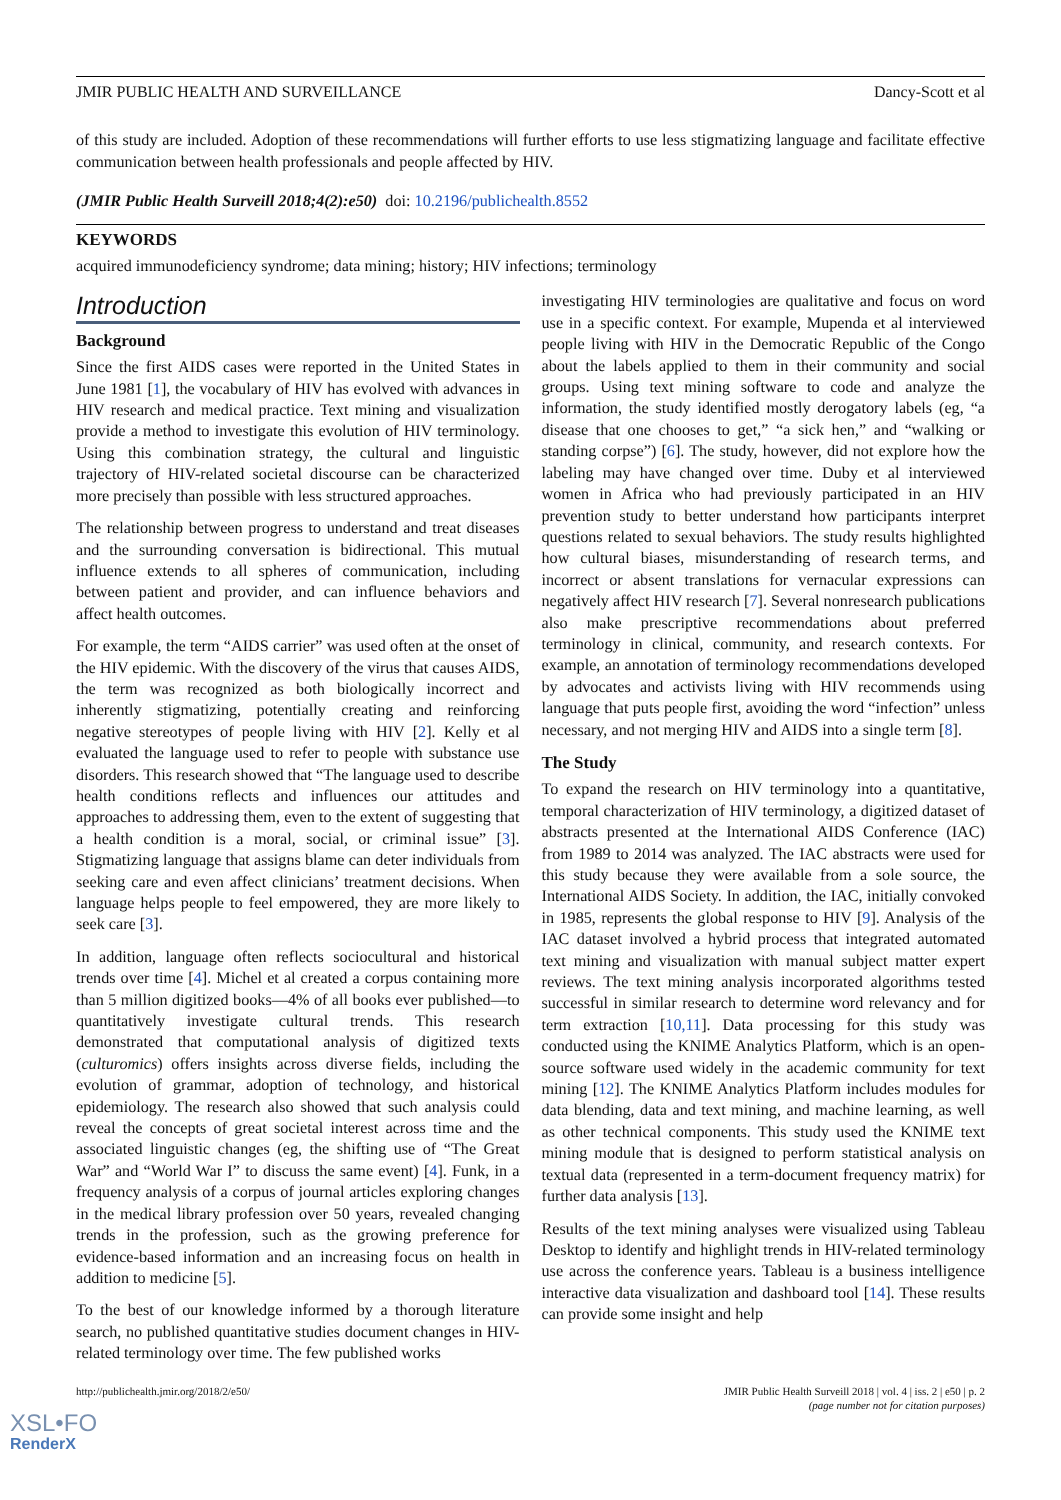JMIR PUBLIC HEALTH AND SURVEILLANCE Dancy-Scott et al
of this study are included. Adoption of these recommendations will further efforts to use less stigmatizing language and facilitate effective communication between health professionals and people affected by HIV.
(JMIR Public Health Surveill 2018;4(2):e50) doi: 10.2196/publichealth.8552
KEYWORDS
acquired immunodeficiency syndrome; data mining; history; HIV infections; terminology
Introduction
Background
Since the first AIDS cases were reported in the United States in June 1981 [1], the vocabulary of HIV has evolved with advances in HIV research and medical practice. Text mining and visualization provide a method to investigate this evolution of HIV terminology. Using this combination strategy, the cultural and linguistic trajectory of HIV-related societal discourse can be characterized more precisely than possible with less structured approaches.
The relationship between progress to understand and treat diseases and the surrounding conversation is bidirectional. This mutual influence extends to all spheres of communication, including between patient and provider, and can influence behaviors and affect health outcomes.
For example, the term “AIDS carrier” was used often at the onset of the HIV epidemic. With the discovery of the virus that causes AIDS, the term was recognized as both biologically incorrect and inherently stigmatizing, potentially creating and reinforcing negative stereotypes of people living with HIV [2]. Kelly et al evaluated the language used to refer to people with substance use disorders. This research showed that “The language used to describe health conditions reflects and influences our attitudes and approaches to addressing them, even to the extent of suggesting that a health condition is a moral, social, or criminal issue” [3]. Stigmatizing language that assigns blame can deter individuals from seeking care and even affect clinicians’ treatment decisions. When language helps people to feel empowered, they are more likely to seek care [3].
In addition, language often reflects sociocultural and historical trends over time [4]. Michel et al created a corpus containing more than 5 million digitized books—4% of all books ever published—to quantitatively investigate cultural trends. This research demonstrated that computational analysis of digitized texts (culturomics) offers insights across diverse fields, including the evolution of grammar, adoption of technology, and historical epidemiology. The research also showed that such analysis could reveal the concepts of great societal interest across time and the associated linguistic changes (eg, the shifting use of “The Great War” and “World War I” to discuss the same event) [4]. Funk, in a frequency analysis of a corpus of journal articles exploring changes in the medical library profession over 50 years, revealed changing trends in the profession, such as the growing preference for evidence-based information and an increasing focus on health in addition to medicine [5].
To the best of our knowledge informed by a thorough literature search, no published quantitative studies document changes in HIV-related terminology over time. The few published works
investigating HIV terminologies are qualitative and focus on word use in a specific context. For example, Mupenda et al interviewed people living with HIV in the Democratic Republic of the Congo about the labels applied to them in their community and social groups. Using text mining software to code and analyze the information, the study identified mostly derogatory labels (eg, “a disease that one chooses to get,” “a sick hen,” and “walking or standing corpse”) [6]. The study, however, did not explore how the labeling may have changed over time. Duby et al interviewed women in Africa who had previously participated in an HIV prevention study to better understand how participants interpret questions related to sexual behaviors. The study results highlighted how cultural biases, misunderstanding of research terms, and incorrect or absent translations for vernacular expressions can negatively affect HIV research [7]. Several nonresearch publications also make prescriptive recommendations about preferred terminology in clinical, community, and research contexts. For example, an annotation of terminology recommendations developed by advocates and activists living with HIV recommends using language that puts people first, avoiding the word “infection” unless necessary, and not merging HIV and AIDS into a single term [8].
The Study
To expand the research on HIV terminology into a quantitative, temporal characterization of HIV terminology, a digitized dataset of abstracts presented at the International AIDS Conference (IAC) from 1989 to 2014 was analyzed. The IAC abstracts were used for this study because they were available from a sole source, the International AIDS Society. In addition, the IAC, initially convoked in 1985, represents the global response to HIV [9]. Analysis of the IAC dataset involved a hybrid process that integrated automated text mining and visualization with manual subject matter expert reviews. The text mining analysis incorporated algorithms tested successful in similar research to determine word relevancy and for term extraction [10,11]. Data processing for this study was conducted using the KNIME Analytics Platform, which is an open-source software used widely in the academic community for text mining [12]. The KNIME Analytics Platform includes modules for data blending, data and text mining, and machine learning, as well as other technical components. This study used the KNIME text mining module that is designed to perform statistical analysis on textual data (represented in a term-document frequency matrix) for further data analysis [13].
Results of the text mining analyses were visualized using Tableau Desktop to identify and highlight trends in HIV-related terminology use across the conference years. Tableau is a business intelligence interactive data visualization and dashboard tool [14]. These results can provide some insight and help
http://publichealth.jmir.org/2018/2/e50/ JMIR Public Health Surveill 2018 | vol. 4 | iss. 2 | e50 | p. 2
(page number not for citation purposes)
XSL•FO
RenderX